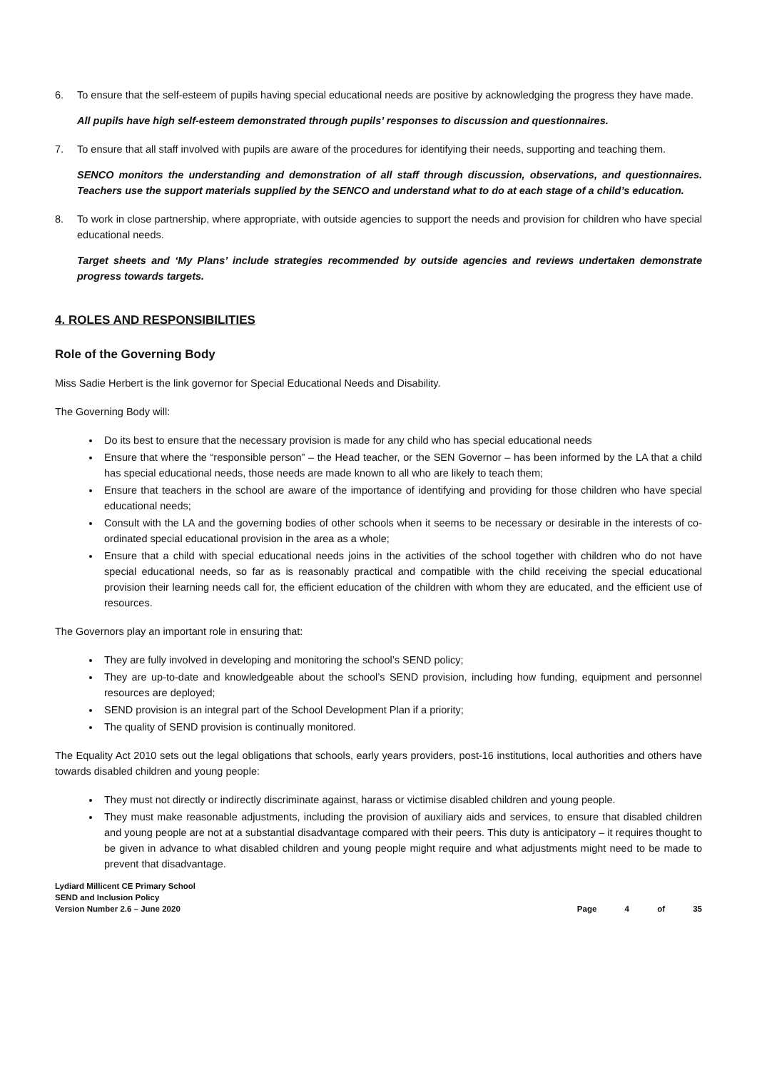6. To ensure that the self-esteem of pupils having special educational needs are positive by acknowledging the progress they have made.
All pupils have high self-esteem demonstrated through pupils’ responses to discussion and questionnaires.
7. To ensure that all staff involved with pupils are aware of the procedures for identifying their needs, supporting and teaching them.
SENCO monitors the understanding and demonstration of all staff through discussion, observations, and questionnaires. Teachers use the support materials supplied by the SENCO and understand what to do at each stage of a child’s education.
8. To work in close partnership, where appropriate, with outside agencies to support the needs and provision for children who have special educational needs.
Target sheets and ‘My Plans’ include strategies recommended by outside agencies and reviews undertaken demonstrate progress towards targets.
4. ROLES AND RESPONSIBILITIES
Role of the Governing Body
Miss Sadie Herbert is the link governor for Special Educational Needs and Disability.
The Governing Body will:
Do its best to ensure that the necessary provision is made for any child who has special educational needs
Ensure that where the “responsible person” – the Head teacher, or the SEN Governor – has been informed by the LA that a child has special educational needs, those needs are made known to all who are likely to teach them;
Ensure that teachers in the school are aware of the importance of identifying and providing for those children who have special educational needs;
Consult with the LA and the governing bodies of other schools when it seems to be necessary or desirable in the interests of co-ordinated special educational provision in the area as a whole;
Ensure that a child with special educational needs joins in the activities of the school together with children who do not have special educational needs, so far as is reasonably practical and compatible with the child receiving the special educational provision their learning needs call for, the efficient education of the children with whom they are educated, and the efficient use of resources.
The Governors play an important role in ensuring that:
They are fully involved in developing and monitoring the school’s SEND policy;
They are up-to-date and knowledgeable about the school’s SEND provision, including how funding, equipment and personnel resources are deployed;
SEND provision is an integral part of the School Development Plan if a priority;
The quality of SEND provision is continually monitored.
The Equality Act 2010 sets out the legal obligations that schools, early years providers, post-16 institutions, local authorities and others have towards disabled children and young people:
They must not directly or indirectly discriminate against, harass or victimise disabled children and young people.
They must make reasonable adjustments, including the provision of auxiliary aids and services, to ensure that disabled children and young people are not at a substantial disadvantage compared with their peers. This duty is anticipatory – it requires thought to be given in advance to what disabled children and young people might require and what adjustments might need to be made to prevent that disadvantage.
Lydiard Millicent CE Primary School
SEND and Inclusion Policy
Version Number 2.6 – June 2020
Page 4 of 35